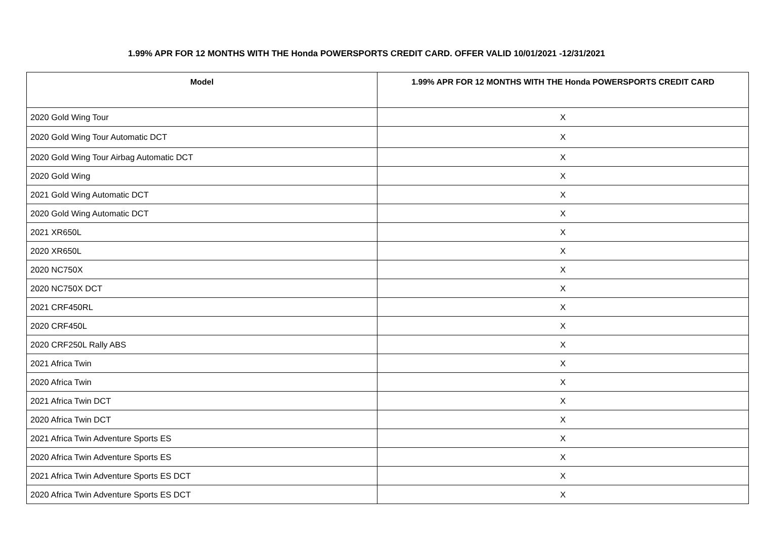1.99% APR FOR 12 MONTHS WITH THE Honda POWERSPORTS CREDIT CARD. OFFER VALID 10/01/2021 -12/31/2021
| Model | 1.99% APR FOR 12 MONTHS WITH THE Honda POWERSPORTS CREDIT CARD |
| --- | --- |
| 2020 Gold Wing Tour | X |
| 2020 Gold Wing Tour Automatic DCT | X |
| 2020 Gold Wing Tour Airbag Automatic DCT | X |
| 2020 Gold Wing | X |
| 2021 Gold Wing Automatic DCT | X |
| 2020 Gold Wing Automatic DCT | X |
| 2021 XR650L | X |
| 2020 XR650L | X |
| 2020 NC750X | X |
| 2020 NC750X DCT | X |
| 2021 CRF450RL | X |
| 2020 CRF450L | X |
| 2020 CRF250L Rally ABS | X |
| 2021 Africa Twin | X |
| 2020 Africa Twin | X |
| 2021 Africa Twin DCT | X |
| 2020 Africa Twin DCT | X |
| 2021 Africa Twin Adventure Sports ES | X |
| 2020 Africa Twin Adventure Sports ES | X |
| 2021 Africa Twin Adventure Sports ES DCT | X |
| 2020 Africa Twin Adventure Sports ES DCT | X |